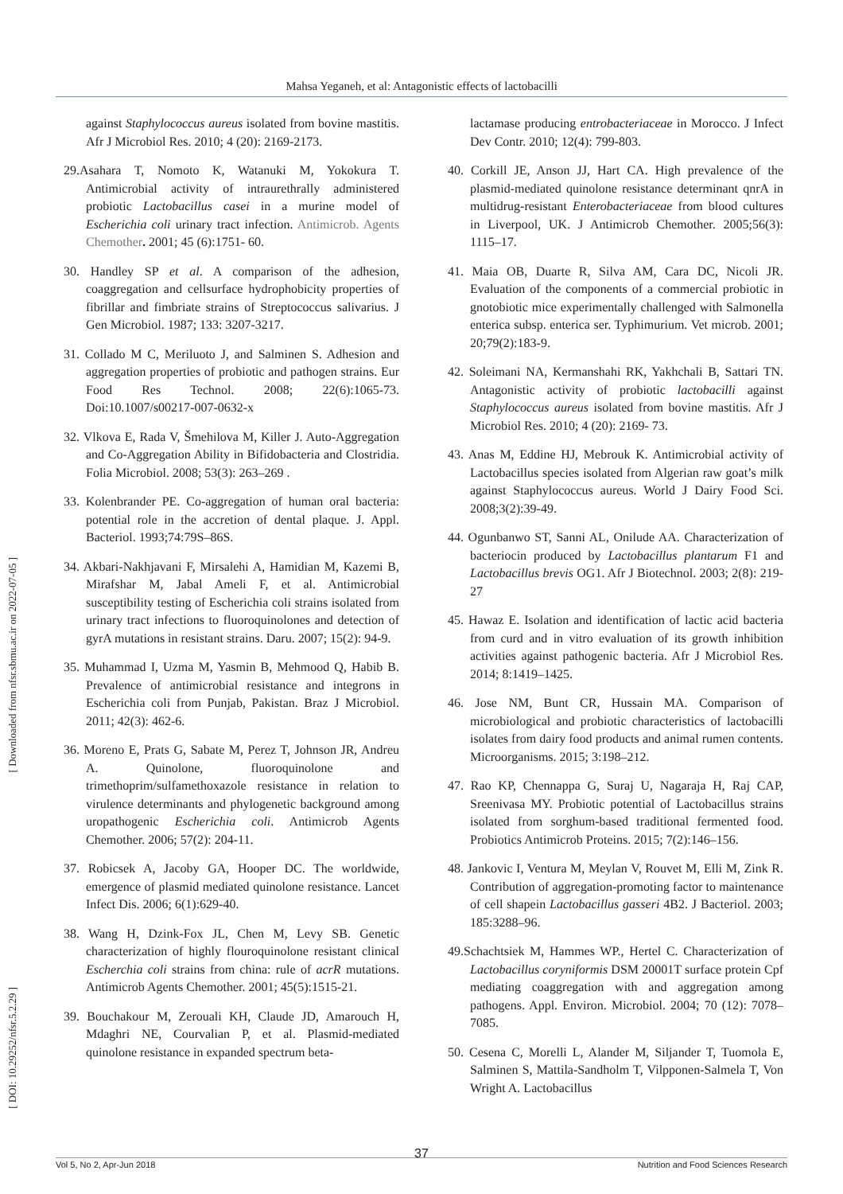Mahsa Yeganeh, et al: Antagonistic effects of lactobacilli
[ Downloaded from nfsr.sbmu.ac.ir on 2022-07-05 ]
[ DOI: 10.29252/nfsr.5.2.29 ]
against Staphylococcus aureus isolated from bovine mastitis. Afr J Microbiol Res. 2010; 4 (20): 2169-2173.
29.Asahara T, Nomoto K, Watanuki M, Yokokura T. Antimicrobial activity of intraurethrally administered probiotic Lactobacillus casei in a murine model of Escherichia coli urinary tract infection. Antimicrob. Agents Chemother. 2001; 45 (6):1751- 60.
30. Handley SP et al. A comparison of the adhesion, coaggregation and cellsurface hydrophobicity properties of fibrillar and fimbriate strains of Streptococcus salivarius. J Gen Microbiol. 1987; 133: 3207-3217.
31. Collado M C, Meriluoto J, and Salminen S. Adhesion and aggregation properties of probiotic and pathogen strains. Eur Food Res Technol. 2008; 22(6):1065-73. Doi:10.1007/s00217-007-0632-x
32. Vlkova E, Rada V, Šmehilova M, Killer J. Auto-Aggregation and Co-Aggregation Ability in Bifidobacteria and Clostridia. Folia Microbiol. 2008; 53(3): 263–269 .
33. Kolenbrander PE. Co-aggregation of human oral bacteria: potential role in the accretion of dental plaque. J. Appl. Bacteriol. 1993;74:79S–86S.
34. Akbari-Nakhjavani F, Mirsalehi A, Hamidian M, Kazemi B, Mirafshar M, Jabal Ameli F, et al. Antimicrobial susceptibility testing of Escherichia coli strains isolated from urinary tract infections to fluoroquinolones and detection of gyrA mutations in resistant strains. Daru. 2007; 15(2): 94-9.
35. Muhammad I, Uzma M, Yasmin B, Mehmood Q, Habib B. Prevalence of antimicrobial resistance and integrons in Escherichia coli from Punjab, Pakistan. Braz J Microbiol. 2011; 42(3): 462-6.
36. Moreno E, Prats G, Sabate M, Perez T, Johnson JR, Andreu A. Quinolone, fluoroquinolone and trimethoprim/sulfamethoxazole resistance in relation to virulence determinants and phylogenetic background among uropathogenic Escherichia coli. Antimicrob Agents Chemother. 2006; 57(2): 204-11.
37. Robicsek A, Jacoby GA, Hooper DC. The worldwide, emergence of plasmid mediated quinolone resistance. Lancet Infect Dis. 2006; 6(1):629-40.
38. Wang H, Dzink-Fox JL, Chen M, Levy SB. Genetic characterization of highly flouroquinolone resistant clinical Escherchia coli strains from china: rule of acrR mutations. Antimicrob Agents Chemother. 2001; 45(5):1515-21.
39. Bouchakour M, Zerouali KH, Claude JD, Amarouch H, Mdaghri NE, Courvalian P, et al. Plasmid-mediated quinolone resistance in expanded spectrum beta-
lactamase producing entrobacteriaceae in Morocco. J Infect Dev Contr. 2010; 12(4): 799-803.
40. Corkill JE, Anson JJ, Hart CA. High prevalence of the plasmid-mediated quinolone resistance determinant qnrA in multidrug-resistant Enterobacteriaceae from blood cultures in Liverpool, UK. J Antimicrob Chemother. 2005;56(3): 1115–17.
41. Maia OB, Duarte R, Silva AM, Cara DC, Nicoli JR. Evaluation of the components of a commercial probiotic in gnotobiotic mice experimentally challenged with Salmonella enterica subsp. enterica ser. Typhimurium. Vet microb. 2001; 20;79(2):183-9.
42. Soleimani NA, Kermanshahi RK, Yakhchali B, Sattari TN. Antagonistic activity of probiotic lactobacilli against Staphylococcus aureus isolated from bovine mastitis. Afr J Microbiol Res. 2010; 4 (20): 2169- 73.
43. Anas M, Eddine HJ, Mebrouk K. Antimicrobial activity of Lactobacillus species isolated from Algerian raw goat’s milk against Staphylococcus aureus. World J Dairy Food Sci. 2008;3(2):39-49.
44. Ogunbanwo ST, Sanni AL, Onilude AA. Characterization of bacteriocin produced by Lactobacillus plantarum F1 and Lactobacillus brevis OG1. Afr J Biotechnol. 2003; 2(8): 219-27
45. Hawaz E. Isolation and identification of lactic acid bacteria from curd and in vitro evaluation of its growth inhibition activities against pathogenic bacteria. Afr J Microbiol Res. 2014; 8:1419–1425.
46. Jose NM, Bunt CR, Hussain MA. Comparison of microbiological and probiotic characteristics of lactobacilli isolates from dairy food products and animal rumen contents. Microorganisms. 2015; 3:198–212.
47. Rao KP, Chennappa G, Suraj U, Nagaraja H, Raj CAP, Sreenivasa MY. Probiotic potential of Lactobacillus strains isolated from sorghum-based traditional fermented food. Probiotics Antimicrob Proteins. 2015; 7(2):146–156.
48. Jankovic I, Ventura M, Meylan V, Rouvet M, Elli M, Zink R. Contribution of aggregation-promoting factor to maintenance of cell shapein Lactobacillus gasseri 4B2. J Bacteriol. 2003; 185:3288–96.
49.Schachtsiek M, Hammes WP., Hertel C. Characterization of Lactobacillus coryniformis DSM 20001T surface protein Cpf mediating coaggregation with and aggregation among pathogens. Appl. Environ. Microbiol. 2004; 70 (12): 7078–7085.
50. Cesena C, Morelli L, Alander M, Siljander T, Tuomola E, Salminen S, Mattila-Sandholm T, Vilpponen-Salmela T, Von Wright A. Lactobacillus
37
Vol 5, No 2, Apr-Jun 2018 Nutrition and Food Sciences Research